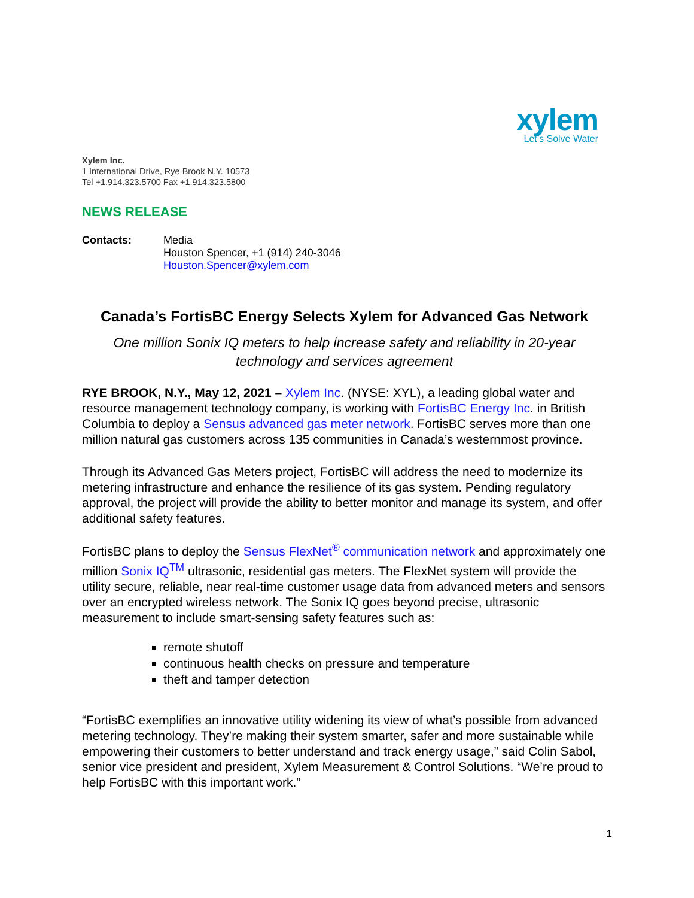xylem
Let’s Solve Water
Xylem Inc.
1 International Drive, Rye Brook N.Y. 10573
Tel +1.914.323.5700 Fax +1.914.323.5800
NEWS RELEASE
Contacts: Media
Houston Spencer, +1 (914) 240-3046
Houston.Spencer@xylem.com
Canada’s FortisBC Energy Selects Xylem for Advanced Gas Network
One million Sonix IQ meters to help increase safety and reliability in 20-year technology and services agreement
RYE BROOK, N.Y., May 12, 2021 – Xylem Inc. (NYSE: XYL), a leading global water and resource management technology company, is working with FortisBC Energy Inc. in British Columbia to deploy a Sensus advanced gas meter network. FortisBC serves more than one million natural gas customers across 135 communities in Canada’s westernmost province.
Through its Advanced Gas Meters project, FortisBC will address the need to modernize its metering infrastructure and enhance the resilience of its gas system. Pending regulatory approval, the project will provide the ability to better monitor and manage its system, and offer additional safety features.
FortisBC plans to deploy the Sensus FlexNet<sup>®</sup> communication network and approximately one million Sonix IQ<sup>TM</sup> ultrasonic, residential gas meters. The FlexNet system will provide the utility secure, reliable, near real-time customer usage data from advanced meters and sensors over an encrypted wireless network. The Sonix IQ goes beyond precise, ultrasonic measurement to include smart-sensing safety features such as:
remote shutoff
continuous health checks on pressure and temperature
theft and tamper detection
“FortisBC exemplifies an innovative utility widening its view of what’s possible from advanced metering technology. They’re making their system smarter, safer and more sustainable while empowering their customers to better understand and track energy usage,” said Colin Sabol, senior vice president and president, Xylem Measurement & Control Solutions. “We’re proud to help FortisBC with this important work.”
1